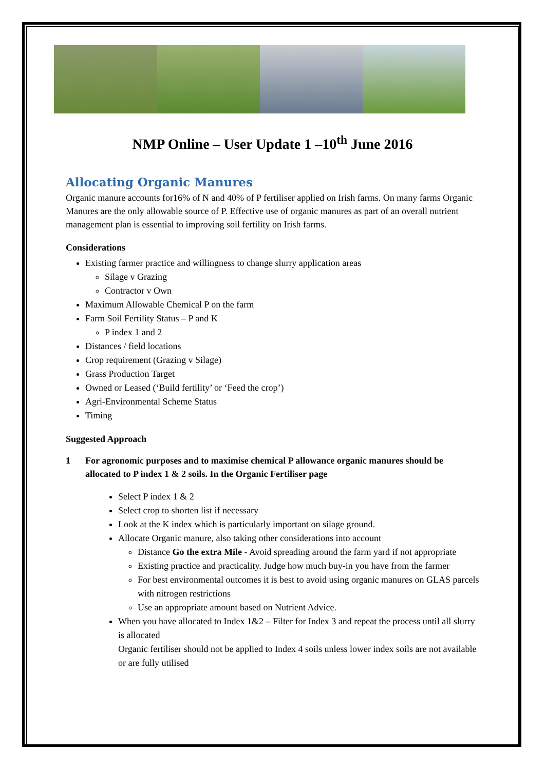NMP Online – User Update 1 –10<sup>th</sup> June 2016
Allocating Organic Manures
Organic manure accounts for16% of N and 40% of P fertiliser applied on Irish farms. On many farms Organic Manures are the only allowable source of P. Effective use of organic manures as part of an overall nutrient management plan is essential to improving soil fertility on Irish farms.
Considerations
Existing farmer practice and willingness to change slurry application areas
Silage v Grazing
Contractor v Own
Maximum Allowable Chemical P on the farm
Farm Soil Fertility Status – P and K
P index 1 and 2
Distances / field locations
Crop requirement (Grazing v Silage)
Grass Production Target
Owned or Leased (‘Build fertility’ or ‘Feed the crop’)
Agri-Environmental Scheme Status
Timing
Suggested Approach
1 For agronomic purposes and to maximise chemical P allowance organic manures should be allocated to P index 1 & 2 soils. In the Organic Fertiliser page
Select P index 1 & 2
Select crop to shorten list if necessary
Look at the K index which is particularly important on silage ground.
Allocate Organic manure, also taking other considerations into account
Distance Go the extra Mile - Avoid spreading around the farm yard if not appropriate
Existing practice and practicality. Judge how much buy-in you have from the farmer
For best environmental outcomes it is best to avoid using organic manures on GLAS parcels with nitrogen restrictions
Use an appropriate amount based on Nutrient Advice.
When you have allocated to Index 1&2 – Filter for Index 3 and repeat the process until all slurry is allocated
Organic fertiliser should not be applied to Index 4 soils unless lower index soils are not available or are fully utilised